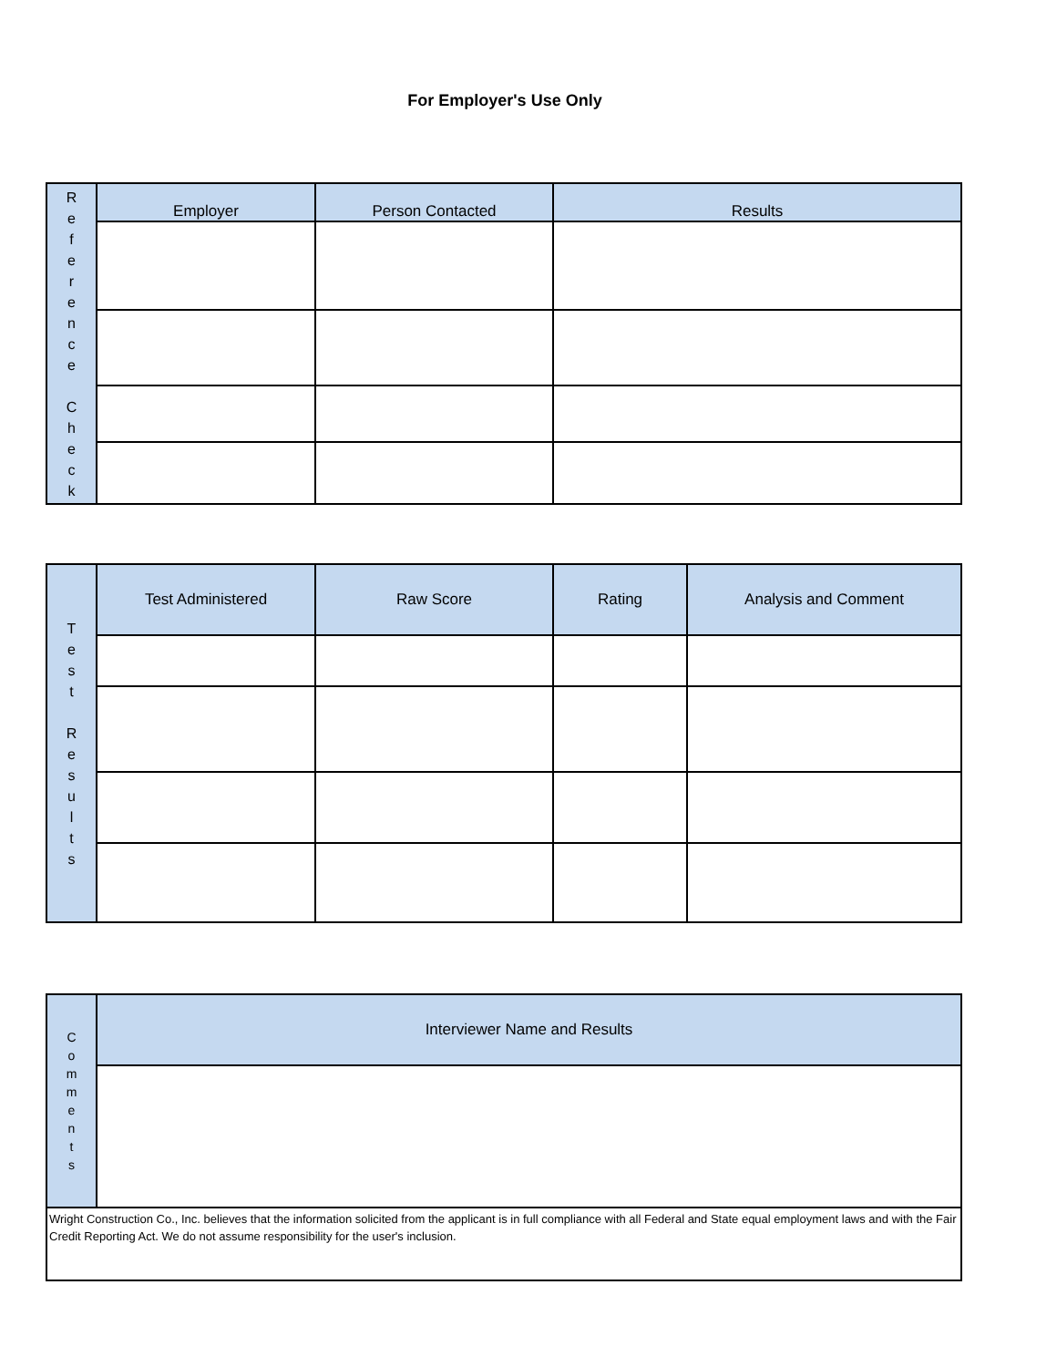For Employer's Use Only
| R e f e r e n c e C h e c k | Employer | Person Contacted | Results |
| T e s t R e s u l t s | Test Administered | Raw Score | Rating | Analysis and Comment |
| C o m m e n t s | Interviewer Name and Results |
| Wright Construction Co., Inc. believes that the information solicited from the applicant is in full compliance with all Federal and State equal employment laws and with the Fair Credit Reporting Act. We do not assume responsibility for the user's inclusion. | |